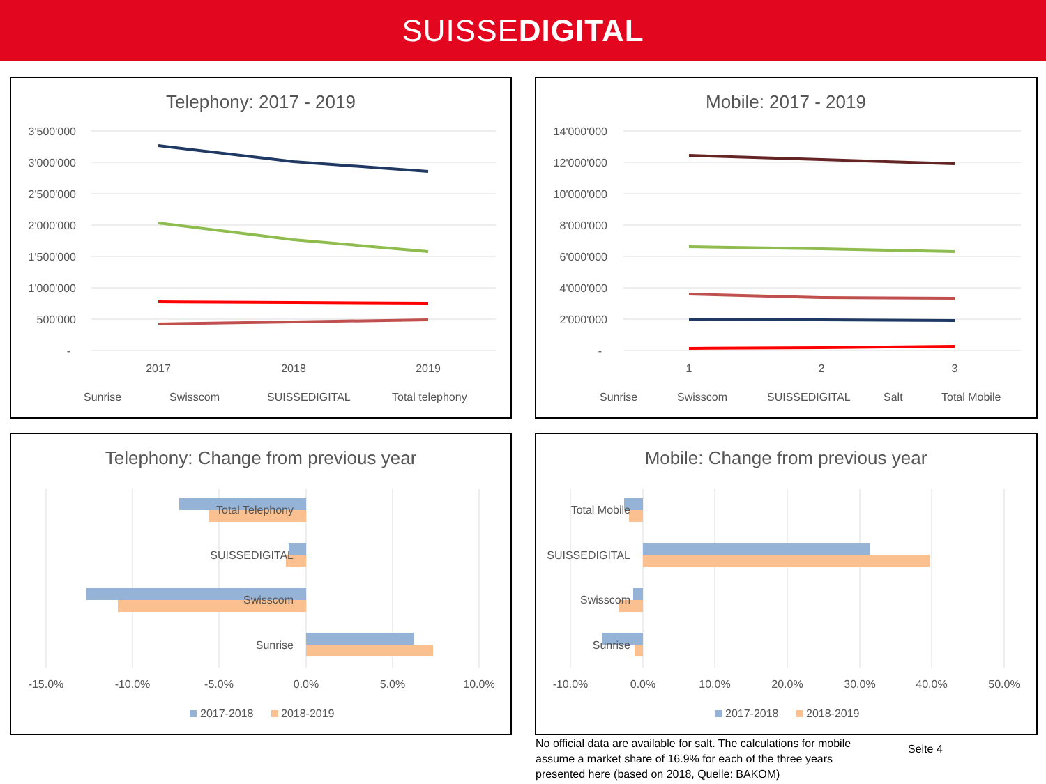SUISSEDIGITAL
Telephony: 2017 - 2019
3'500'000
3'000'000
2'500'000
2'000'000
1'500'000
1'000'000
500'000
-
2017
2018
2019
Sunrise
Swisscom
SUISSEDIGITAL
Total telephony
Mobile: 2017 - 2019
14'000'000
12'000'000
10'000'000
8'000'000
6'000'000
4'000'000
2'000'000
-
1
2
3
Sunrise
Swisscom
SUISSEDIGITAL
Salt
Total Mobile
Telephony: Change from previous year
Total Telephony
SUISSEDIGITAL
Swisscom
Sunrise
-15.0%
-10.0%
-5.0%
0.0%
5.0%
10.0%
2017-2018
2018-2019
Mobile: Change from previous year
Total Mobile
SUISSEDIGITAL
Swisscom
Sunrise
-10.0%
0.0%
10.0%
20.0%
30.0%
40.0%
50.0%
2017-2018
2018-2019
No official data are available for salt. The calculations for mobile assume a market share of 16.9% for each of the three years presented here (based on 2018, Quelle: BAKOM)
Seite 4